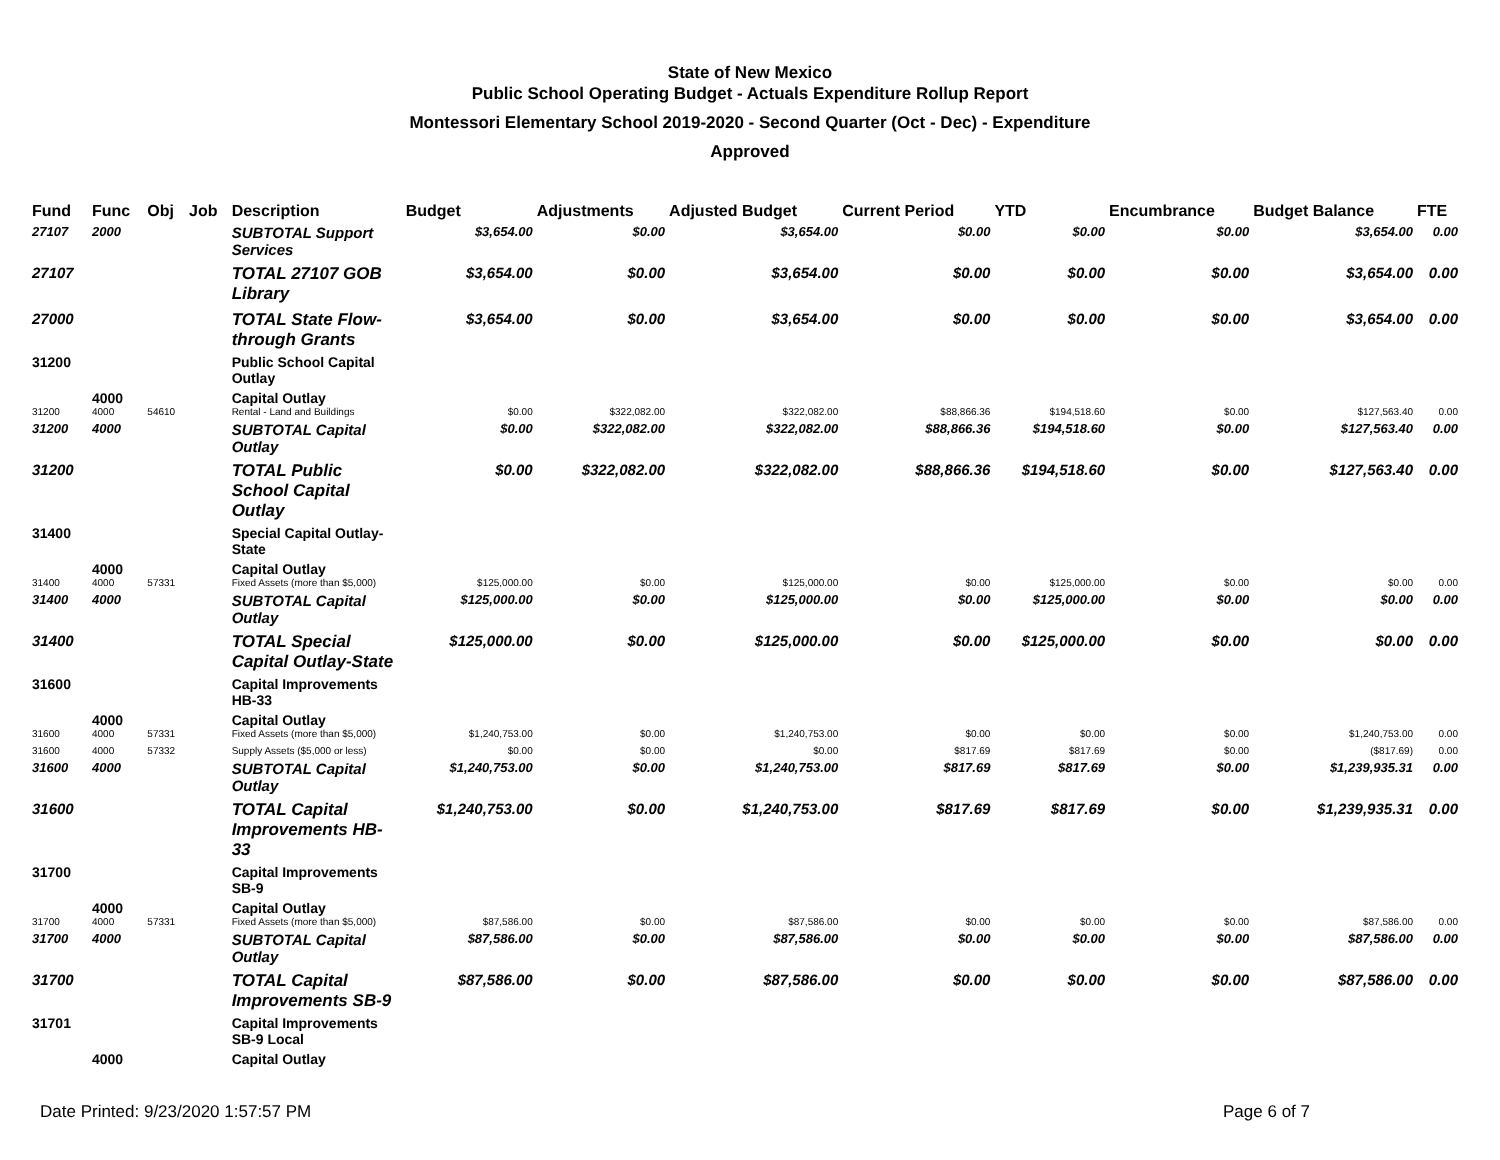State of New Mexico
Public School Operating Budget - Actuals Expenditure Rollup Report
Montessori Elementary School 2019-2020 - Second Quarter (Oct - Dec) - Expenditure
Approved
| Fund | Func | Obj | Job | Description | Budget | Adjustments | Adjusted Budget | Current Period | YTD | Encumbrance | Budget Balance | FTE |
| --- | --- | --- | --- | --- | --- | --- | --- | --- | --- | --- | --- | --- |
| 27107 | 2000 | | | SUBTOTAL Support Services | $3,654.00 | $0.00 | $3,654.00 | $0.00 | $0.00 | $0.00 | $3,654.00 | 0.00 |
| 27107 | | | | TOTAL 27107 GOB Library | $3,654.00 | $0.00 | $3,654.00 | $0.00 | $0.00 | $0.00 | $3,654.00 | 0.00 |
| 27000 | | | | TOTAL State Flow-through Grants | $3,654.00 | $0.00 | $3,654.00 | $0.00 | $0.00 | $0.00 | $3,654.00 | 0.00 |
| 31200 | | | | Public School Capital Outlay | | | | | | | | |
| | 4000 | | | Capital Outlay | | | | | | | | |
| 31200 | 4000 | 54610 | | Rental - Land and Buildings | $0.00 | $322,082.00 | $322,082.00 | $88,866.36 | $194,518.60 | $0.00 | $127,563.40 | 0.00 |
| 31200 | 4000 | | | SUBTOTAL Capital Outlay | $0.00 | $322,082.00 | $322,082.00 | $88,866.36 | $194,518.60 | $0.00 | $127,563.40 | 0.00 |
| 31200 | | | | TOTAL Public School Capital Outlay | $0.00 | $322,082.00 | $322,082.00 | $88,866.36 | $194,518.60 | $0.00 | $127,563.40 | 0.00 |
| 31400 | | | | Special Capital Outlay-State | | | | | | | | |
| | 4000 | | | Capital Outlay | | | | | | | | |
| 31400 | 4000 | 57331 | | Fixed Assets (more than $5,000) | $125,000.00 | $0.00 | $125,000.00 | $0.00 | $125,000.00 | $0.00 | $0.00 | 0.00 |
| 31400 | 4000 | | | SUBTOTAL Capital Outlay | $125,000.00 | $0.00 | $125,000.00 | $0.00 | $125,000.00 | $0.00 | $0.00 | 0.00 |
| 31400 | | | | TOTAL Special Capital Outlay-State | $125,000.00 | $0.00 | $125,000.00 | $0.00 | $125,000.00 | $0.00 | $0.00 | 0.00 |
| 31600 | | | | Capital Improvements HB-33 | | | | | | | | |
| | 4000 | | | Capital Outlay | | | | | | | | |
| 31600 | 4000 | 57331 | | Fixed Assets (more than $5,000) | $1,240,753.00 | $0.00 | $1,240,753.00 | $0.00 | $0.00 | $0.00 | $1,240,753.00 | 0.00 |
| 31600 | 4000 | 57332 | | Supply Assets ($5,000 or less) | $0.00 | $0.00 | $0.00 | $817.69 | $817.69 | $0.00 | ($817.69) | 0.00 |
| 31600 | 4000 | | | SUBTOTAL Capital Outlay | $1,240,753.00 | $0.00 | $1,240,753.00 | $817.69 | $817.69 | $0.00 | $1,239,935.31 | 0.00 |
| 31600 | | | | TOTAL Capital Improvements HB-33 | $1,240,753.00 | $0.00 | $1,240,753.00 | $817.69 | $817.69 | $0.00 | $1,239,935.31 | 0.00 |
| 31700 | | | | Capital Improvements SB-9 | | | | | | | | |
| | 4000 | | | Capital Outlay | | | | | | | | |
| 31700 | 4000 | 57331 | | Fixed Assets (more than $5,000) | $87,586.00 | $0.00 | $87,586.00 | $0.00 | $0.00 | $0.00 | $87,586.00 | 0.00 |
| 31700 | 4000 | | | SUBTOTAL Capital Outlay | $87,586.00 | $0.00 | $87,586.00 | $0.00 | $0.00 | $0.00 | $87,586.00 | 0.00 |
| 31700 | | | | TOTAL Capital Improvements SB-9 | $87,586.00 | $0.00 | $87,586.00 | $0.00 | $0.00 | $0.00 | $87,586.00 | 0.00 |
| 31701 | | | | Capital Improvements SB-9 Local | | | | | | | | |
| | 4000 | | | Capital Outlay | | | | | | | | |
Date Printed: 9/23/2020 1:57:57 PM Page 6 of 7